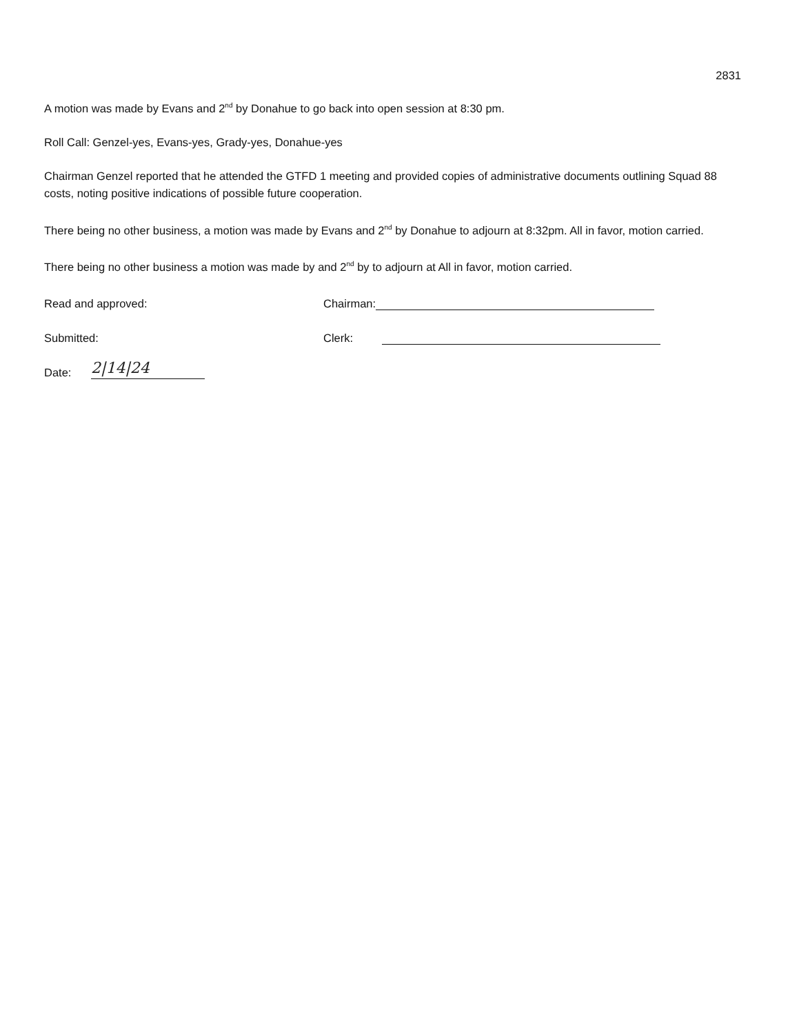2831
A motion was made by Evans and 2<sup>nd</sup> by Donahue to go back into open session at 8:30 pm.
Roll Call: Genzel-yes, Evans-yes, Grady-yes, Donahue-yes
Chairman Genzel reported that he attended the GTFD 1 meeting and provided copies of administrative documents outlining Squad 88 costs, noting positive indications of possible future cooperation.
There being no other business, a motion was made by Evans and 2<sup>nd</sup> by Donahue to adjourn at 8:32pm. All in favor, motion carried.
There being no other business a motion was made by and 2<sup>nd</sup> by to adjourn at All in favor, motion carried.
Read and approved:
Chairman:
Submitted:
Clerk:
Date:
2|14|24